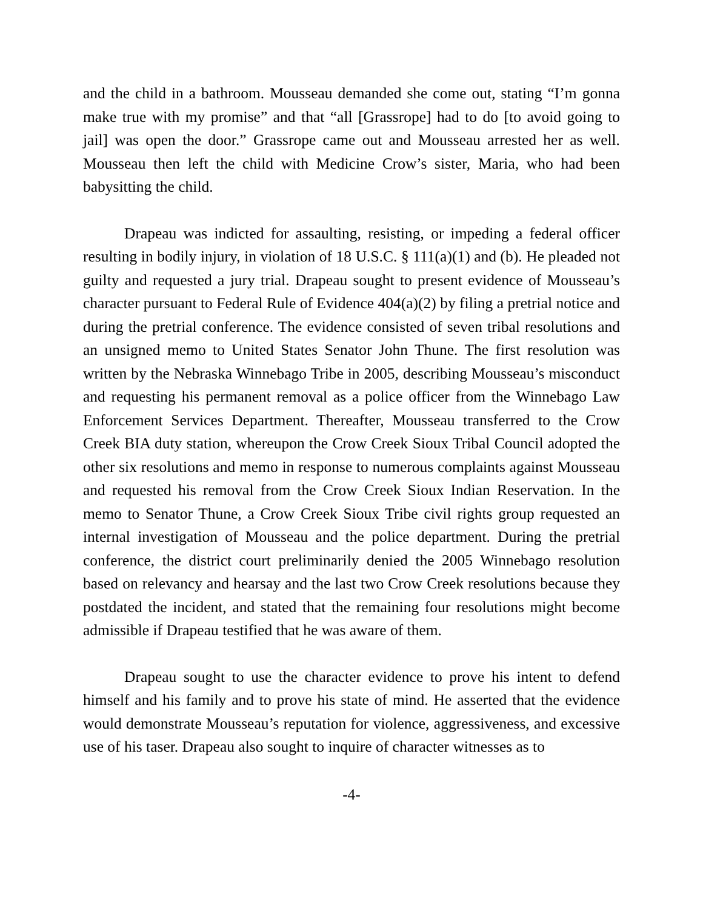and the child in a bathroom. Mousseau demanded she come out, stating “I’m gonna make true with my promise” and that “all [Grassrope] had to do [to avoid going to jail] was open the door.” Grassrope came out and Mousseau arrested her as well. Mousseau then left the child with Medicine Crow’s sister, Maria, who had been babysitting the child.
Drapeau was indicted for assaulting, resisting, or impeding a federal officer resulting in bodily injury, in violation of 18 U.S.C. § 111(a)(1) and (b). He pleaded not guilty and requested a jury trial. Drapeau sought to present evidence of Mousseau’s character pursuant to Federal Rule of Evidence 404(a)(2) by filing a pretrial notice and during the pretrial conference. The evidence consisted of seven tribal resolutions and an unsigned memo to United States Senator John Thune. The first resolution was written by the Nebraska Winnebago Tribe in 2005, describing Mousseau’s misconduct and requesting his permanent removal as a police officer from the Winnebago Law Enforcement Services Department. Thereafter, Mousseau transferred to the Crow Creek BIA duty station, whereupon the Crow Creek Sioux Tribal Council adopted the other six resolutions and memo in response to numerous complaints against Mousseau and requested his removal from the Crow Creek Sioux Indian Reservation. In the memo to Senator Thune, a Crow Creek Sioux Tribe civil rights group requested an internal investigation of Mousseau and the police department. During the pretrial conference, the district court preliminarily denied the 2005 Winnebago resolution based on relevancy and hearsay and the last two Crow Creek resolutions because they postdated the incident, and stated that the remaining four resolutions might become admissible if Drapeau testified that he was aware of them.
Drapeau sought to use the character evidence to prove his intent to defend himself and his family and to prove his state of mind. He asserted that the evidence would demonstrate Mousseau’s reputation for violence, aggressiveness, and excessive use of his taser. Drapeau also sought to inquire of character witnesses as to
-4-